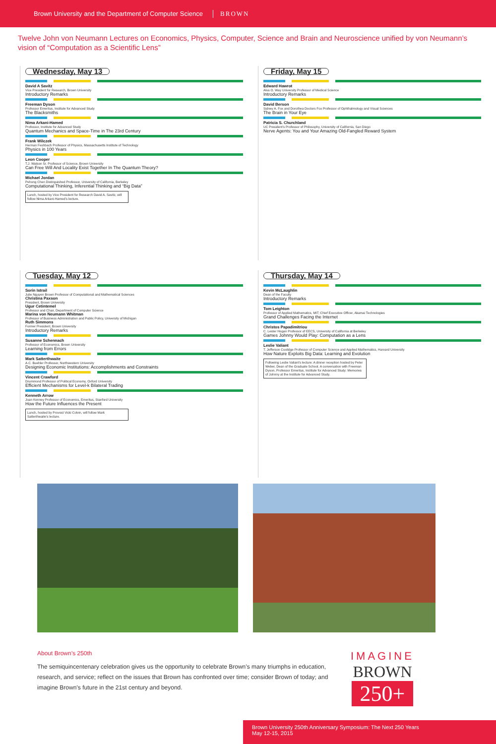Brown University and the Department of Computer Science BROWN
Twelve John von Neumann Lectures on Economics, Physics, Computer, Science and Brain and Neuroscience unified by von Neumann’s vision of “Computation as a Scientific Lens”
Wednesday, May 13
David A Savitz
Vice President for Research, Brown University
Introductory Remarks
Freeman Dyson
Professor Emeritus, Institute for Advanced Study
The Blacksmiths
Nima Arkani-Hamed
Professor, Institute for Advanced Study
Quantum Mechanics and Space-Time in The 23rd Century
Frank Wilczek
Herman Feshbach Professor of Physics, Massachusetts Institute of Technology
Physics in 100 Years
Leon Cooper
T.J. Watson Sr. Professor of Science, Brown University
Can Free Will And Locality Exist Together In The Quantum Theory?
Michael Jordan
Pehong Chen Distinguished Professor, University of California, Berkeley
Computational Thinking, Inferential Thinking and “Big Data”
Lunch, hosted by Vice President for Research David A. Savitz, will follow Nima Arkani-Hamed’s lecture.
Friday, May 15
Edward Hawrot
Alva O. Way University Professor of Medical Science
Introductory Remarks
David Berson
Sidney A. Fox and Dorothea Doctors Fox Professor of Ophthalmology and Visual Sciences
The Brain in Your Eye
Patricia S. Churchland
UC President’s Professor of Philosophy, University of California, San Diego
Nerve Agents: You and Your Amazing Old-Fangled Reward System
Tuesday, May 12
Sorin Istrail
Julie Nguyen Brown Professor of Computational and Mathematical Sciences
Christina Paxson
President, Brown University
Ugur Cetintemel
Professor and Chair, Department of Computer Science
Marina von Neumann Whitman
Professor of Business Administration and Public Policy, University of Michigan
Ruth Simmons
Former President, Brown University
Introductory Remarks
Susanne Schennach
Professor of Economics, Brown University
Learning from Errors
Mark Satterthwaite
A.C. Buehler Professor, Northwestern University
Designing Economic Institutions: Accomplishments and Constraints
Vincent Crawford
Drummond Professor of Political Economy, Oxford University
Efficient Mechanisms for Level-k Bilateral Trading
Kenneth Arrow
Joan Kenney Professor of Economics, Emeritus, Stanford University
How the Future Influences the Present
Lunch, hosted by Provost Vicki Colvin, will follow Mark Satterthwaite’s lecture.
Thursday, May 14
Kevin McLaughlin
Dean of the Faculty
Introductory Remarks
Tom Leighton
Professor of Applied Mathematics, MIT; Chief Executive Officer, Akamai Technologies
Grand Challenges Facing the Internet
Christos Papadimitriou
C. Lester Hogan Professor of EECS, University of California at Berkeley
Games Johnny Would Play: Computation as a Lens
Leslie Valiant
T. Jefferson Coolidge Professor of Computer Science and Applied Mathematics, Harvard University
How Nature Exploits Big Data: Learning and Evolution
Following Leslie Valiant’s lecture: A dinner reception hosted by Peter Weber, Dean of the Graduate School. A conversation with Freeman Dyson, Professor Emeritus, Institute for Advanced Study: Memories of Johnny at the Institute for Advanced Study.
About Brown’s 250th
The semiquincentenary celebration gives us the opportunity to celebrate Brown’s many triumphs in education, research, and service; reflect on the issues that Brown has confronted over time; consider Brown of today; and imagine Brown’s future in the 21st century and beyond.
IMAGINE
BROWN
250+
Brown University 250th Anniversary Symposium: The Next 250 Years
May 12-15, 2015